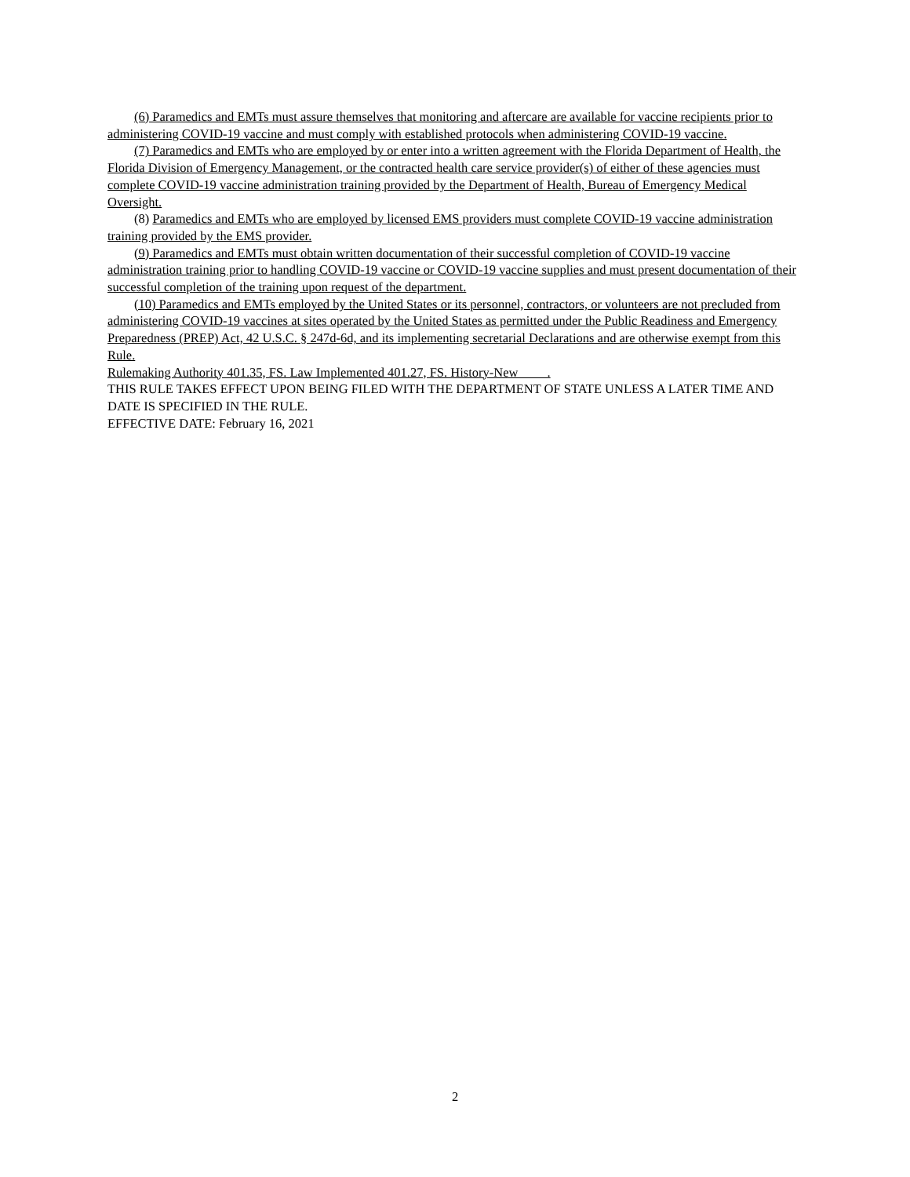(6) Paramedics and EMTs must assure themselves that monitoring and aftercare are available for vaccine recipients prior to administering COVID-19 vaccine and must comply with established protocols when administering COVID-19 vaccine.
(7) Paramedics and EMTs who are employed by or enter into a written agreement with the Florida Department of Health, the Florida Division of Emergency Management, or the contracted health care service provider(s) of either of these agencies must complete COVID-19 vaccine administration training provided by the Department of Health, Bureau of Emergency Medical Oversight.
(8) Paramedics and EMTs who are employed by licensed EMS providers must complete COVID-19 vaccine administration training provided by the EMS provider.
(9) Paramedics and EMTs must obtain written documentation of their successful completion of COVID-19 vaccine administration training prior to handling COVID-19 vaccine or COVID-19 vaccine supplies and must present documentation of their successful completion of the training upon request of the department.
(10) Paramedics and EMTs employed by the United States or its personnel, contractors, or volunteers are not precluded from administering COVID-19 vaccines at sites operated by the United States as permitted under the Public Readiness and Emergency Preparedness (PREP) Act, 42 U.S.C. § 247d-6d, and its implementing secretarial Declarations and are otherwise exempt from this Rule.
Rulemaking Authority 401.35, FS. Law Implemented 401.27, FS. History-New .
THIS RULE TAKES EFFECT UPON BEING FILED WITH THE DEPARTMENT OF STATE UNLESS A LATER TIME AND DATE IS SPECIFIED IN THE RULE.
EFFECTIVE DATE: February 16, 2021
2